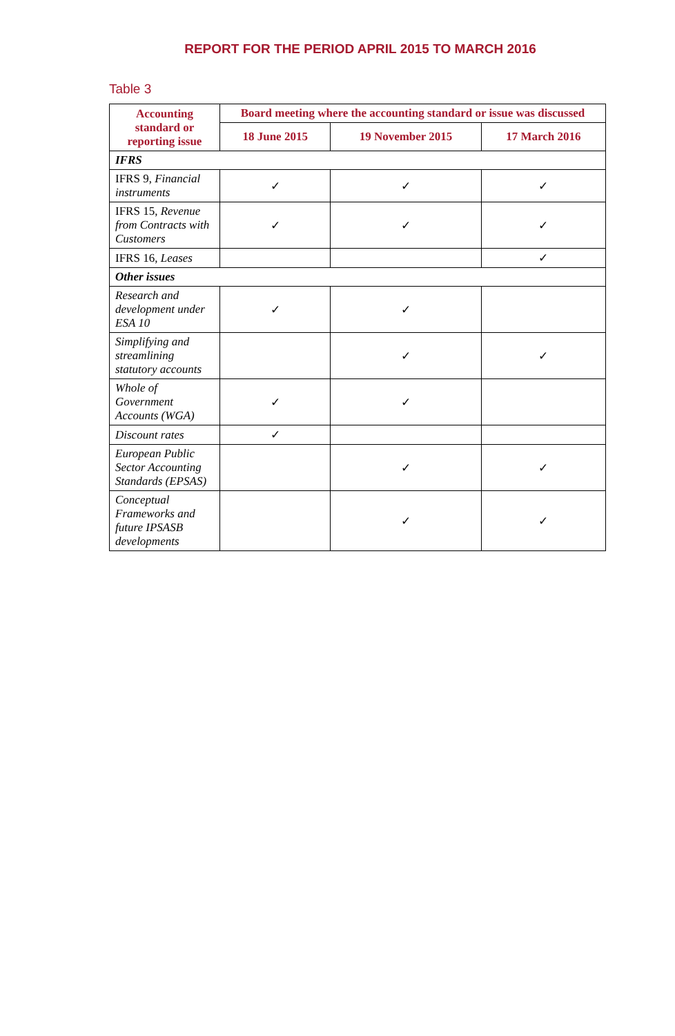REPORT FOR THE PERIOD APRIL 2015 TO MARCH 2016
Table 3
| Accounting standard or reporting issue | Board meeting where the accounting standard or issue was discussed | | |
| --- | --- | --- | --- |
| | 18 June 2015 | 19 November 2015 | 17 March 2016 |
| IFRS | | | |
| IFRS 9, Financial instruments | ✓ | ✓ | ✓ |
| IFRS 15, Revenue from Contracts with Customers | ✓ | ✓ | ✓ |
| IFRS 16, Leases | | | ✓ |
| Other issues | | | |
| Research and development under ESA 10 | ✓ | ✓ | |
| Simplifying and streamlining statutory accounts | | ✓ | ✓ |
| Whole of Government Accounts (WGA) | ✓ | ✓ | |
| Discount rates | ✓ | | |
| European Public Sector Accounting Standards (EPSAS) | | ✓ | ✓ |
| Conceptual Frameworks and future IPSASB developments | | ✓ | ✓ |